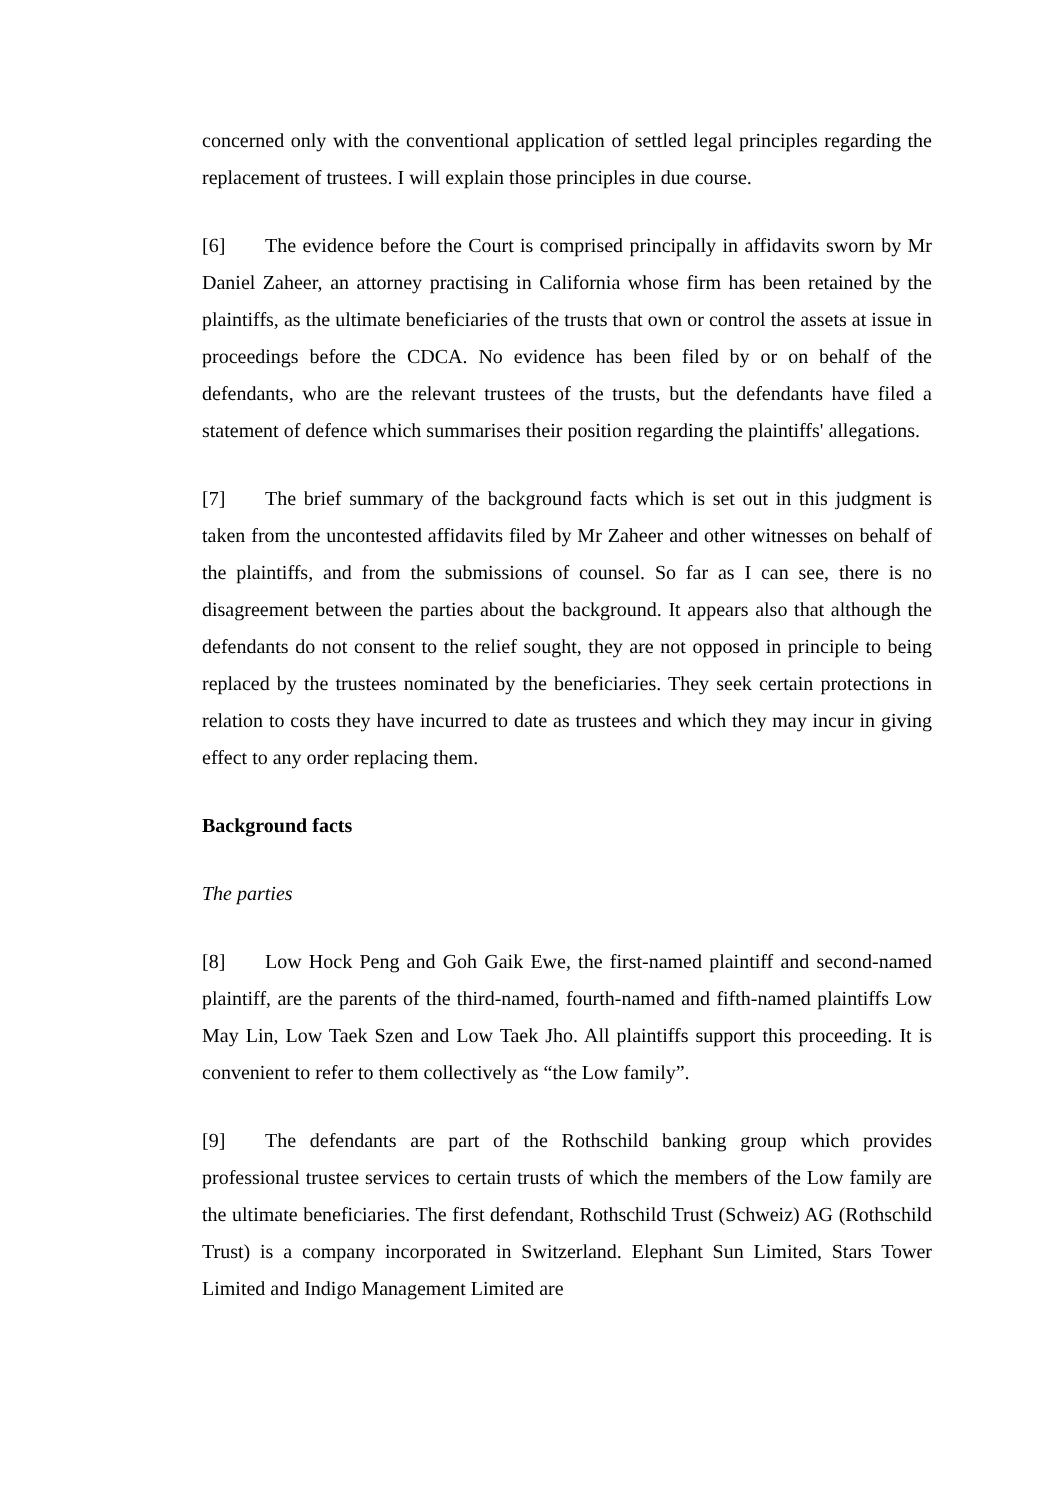concerned only with the conventional application of settled legal principles regarding the replacement of trustees. I will explain those principles in due course.
[6] The evidence before the Court is comprised principally in affidavits sworn by Mr Daniel Zaheer, an attorney practising in California whose firm has been retained by the plaintiffs, as the ultimate beneficiaries of the trusts that own or control the assets at issue in proceedings before the CDCA. No evidence has been filed by or on behalf of the defendants, who are the relevant trustees of the trusts, but the defendants have filed a statement of defence which summarises their position regarding the plaintiffs' allegations.
[7] The brief summary of the background facts which is set out in this judgment is taken from the uncontested affidavits filed by Mr Zaheer and other witnesses on behalf of the plaintiffs, and from the submissions of counsel. So far as I can see, there is no disagreement between the parties about the background. It appears also that although the defendants do not consent to the relief sought, they are not opposed in principle to being replaced by the trustees nominated by the beneficiaries. They seek certain protections in relation to costs they have incurred to date as trustees and which they may incur in giving effect to any order replacing them.
Background facts
The parties
[8] Low Hock Peng and Goh Gaik Ewe, the first-named plaintiff and second-named plaintiff, are the parents of the third-named, fourth-named and fifth-named plaintiffs Low May Lin, Low Taek Szen and Low Taek Jho. All plaintiffs support this proceeding. It is convenient to refer to them collectively as “the Low family”.
[9] The defendants are part of the Rothschild banking group which provides professional trustee services to certain trusts of which the members of the Low family are the ultimate beneficiaries. The first defendant, Rothschild Trust (Schweiz) AG (Rothschild Trust) is a company incorporated in Switzerland. Elephant Sun Limited, Stars Tower Limited and Indigo Management Limited are